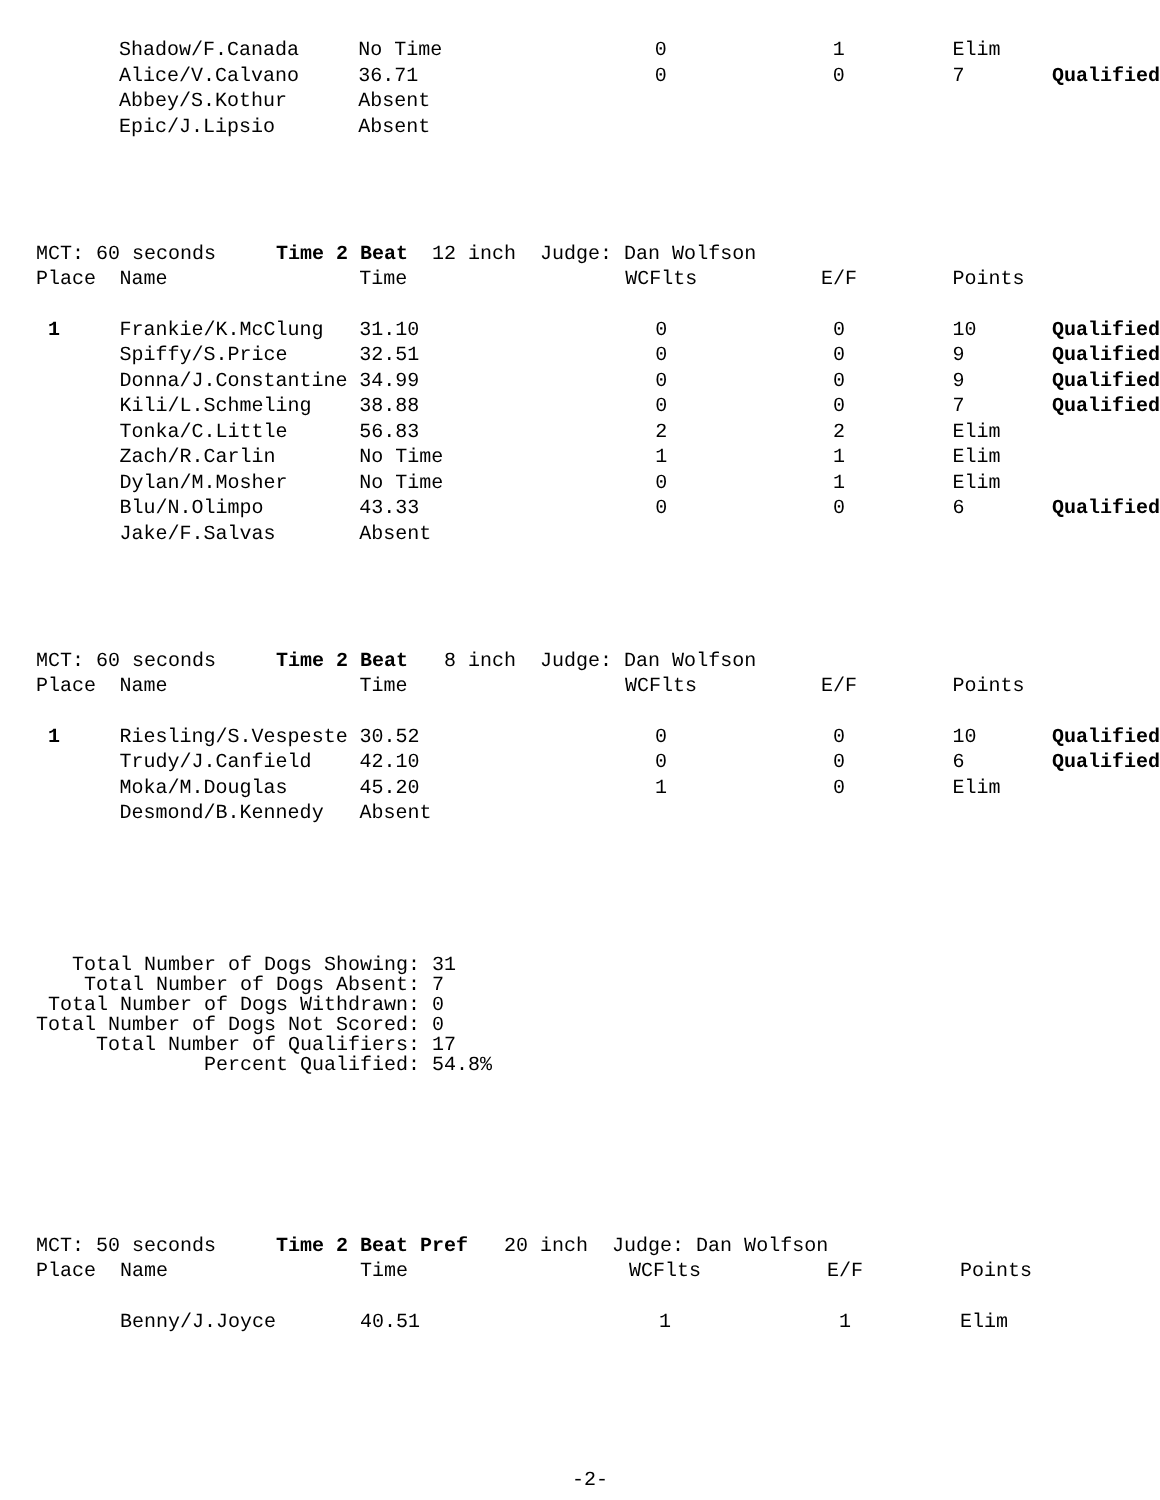| | Shadow/F.Canada | No Time | 0 | 1 | Elim | |
| | Alice/V.Calvano | 36.71 | 0 | 0 | 7 | Qualified |
| | Abbey/S.Kothur | Absent | | | | |
| | Epic/J.Lipsio | Absent | | | | |
MCT: 60 seconds Time 2 Beat 12 inch Judge: Dan Wolfson
| Place | Name | Time | WCFlts | E/F | Points | |
| --- | --- | --- | --- | --- | --- | --- |
| 1 | Frankie/K.McClung | 31.10 | 0 | 0 | 10 | Qualified |
| | Spiffy/S.Price | 32.51 | 0 | 0 | 9 | Qualified |
| | Donna/J.Constantine | 34.99 | 0 | 0 | 9 | Qualified |
| | Kili/L.Schmeling | 38.88 | 0 | 0 | 7 | Qualified |
| | Tonka/C.Little | 56.83 | 2 | 2 | Elim | |
| | Zach/R.Carlin | No Time | 1 | 1 | Elim | |
| | Dylan/M.Mosher | No Time | 0 | 1 | Elim | |
| | Blu/N.Olimpo | 43.33 | 0 | 0 | 6 | Qualified |
| | Jake/F.Salvas | Absent | | | | |
MCT: 60 seconds Time 2 Beat 8 inch Judge: Dan Wolfson
| Place | Name | Time | WCFlts | E/F | Points | |
| --- | --- | --- | --- | --- | --- | --- |
| 1 | Riesling/S.Vespeste | 30.52 | 0 | 0 | 10 | Qualified |
| | Trudy/J.Canfield | 42.10 | 0 | 0 | 6 | Qualified |
| | Moka/M.Douglas | 45.20 | 1 | 0 | Elim | |
| | Desmond/B.Kennedy | Absent | | | | |
Total Number of Dogs Showing: 31 Total Number of Dogs Absent: 7 Total Number of Dogs Withdrawn: 0 Total Number of Dogs Not Scored: 0 Total Number of Qualifiers: 17 Percent Qualified: 54.8%
MCT: 50 seconds Time 2 Beat Pref 20 inch Judge: Dan Wolfson
| Place | Name | Time | WCFlts | E/F | Points | |
| --- | --- | --- | --- | --- | --- | --- |
| | Benny/J.Joyce | 40.51 | 1 | 1 | Elim | |
-2-